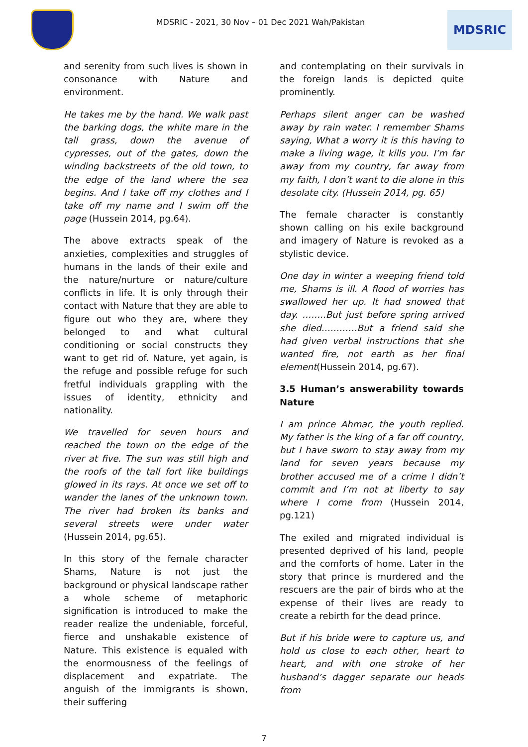MDSRIC - 2021, 30 Nov – 01 Dec 2021 Wah/Pakistan
MDSRIC
and serenity from such lives is shown in consonance with Nature and environment.
He takes me by the hand. We walk past the barking dogs, the white mare in the tall grass, down the avenue of cypresses, out of the gates, down the winding backstreets of the old town, to the edge of the land where the sea begins. And I take off my clothes and I take off my name and I swim off the page (Hussein 2014, pg.64).
The above extracts speak of the anxieties, complexities and struggles of humans in the lands of their exile and the nature/nurture or nature/culture conflicts in life. It is only through their contact with Nature that they are able to figure out who they are, where they belonged to and what cultural conditioning or social constructs they want to get rid of. Nature, yet again, is the refuge and possible refuge for such fretful individuals grappling with the issues of identity, ethnicity and nationality.
We travelled for seven hours and reached the town on the edge of the river at five. The sun was still high and the roofs of the tall fort like buildings glowed in its rays. At once we set off to wander the lanes of the unknown town. The river had broken its banks and several streets were under water (Hussein 2014, pg.65).
In this story of the female character Shams, Nature is not just the background or physical landscape rather a whole scheme of metaphoric signification is introduced to make the reader realize the undeniable, forceful, fierce and unshakable existence of Nature. This existence is equaled with the enormousness of the feelings of displacement and expatriate. The anguish of the immigrants is shown, their suffering
and contemplating on their survivals in the foreign lands is depicted quite prominently.
Perhaps silent anger can be washed away by rain water. I remember Shams saying, What a worry it is this having to make a living wage, it kills you. I’m far away from my country, far away from my faith, I don’t want to die alone in this desolate city. (Hussein 2014, pg. 65)
The female character is constantly shown calling on his exile background and imagery of Nature is revoked as a stylistic device.
One day in winter a weeping friend told me, Shams is ill. A flood of worries has swallowed her up. It had snowed that day. ……..But just before spring arrived she died…………But a friend said she had given verbal instructions that she wanted fire, not earth as her final element(Hussein 2014, pg.67).
3.5 Human’s answerability towards Nature
I am prince Ahmar, the youth replied. My father is the king of a far off country, but I have sworn to stay away from my land for seven years because my brother accused me of a crime I didn’t commit and I’m not at liberty to say where I come from (Hussein 2014, pg.121)
The exiled and migrated individual is presented deprived of his land, people and the comforts of home. Later in the story that prince is murdered and the rescuers are the pair of birds who at the expense of their lives are ready to create a rebirth for the dead prince.
But if his bride were to capture us, and hold us close to each other, heart to heart, and with one stroke of her husband’s dagger separate our heads from
7